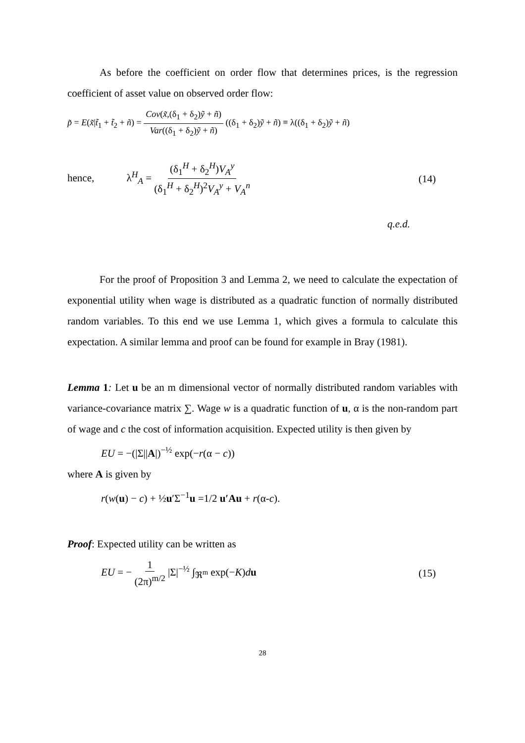As before the coefficient on order flow that determines prices, is the regression coefficient of asset value on observed order flow:
p̃ = E(x̃|t̃<sub>1</sub> + t̃<sub>2</sub> + ñ) = Cov(x̃,(δ<sub>1</sub> + δ<sub>2</sub>)ỹ + ñ) Var((δ<sub>1</sub> + δ<sub>2</sub>)ỹ + ñ) ((δ<sub>1</sub> + δ<sub>2</sub>)ỹ + ñ) ≡ λ((δ<sub>1</sub> + δ<sub>2</sub>)ỹ + ñ)
hence, λ<sup>H</sup><sub>A</sub> = (δ<sub>1</sub><sup>H</sup> + δ<sub>2</sub><sup>H</sup>)V<sub>A</sub><sup>y</sup> (δ<sub>1</sub><sup>H</sup> + δ<sub>2</sub><sup>H</sup>)<sup>2</sup>V<sub>A</sub><sup>y</sup> + V<sub>A</sub><sup>n</sup> (14)
q.e.d.
For the proof of Proposition 3 and Lemma 2, we need to calculate the expectation of exponential utility when wage is distributed as a quadratic function of normally distributed random variables. To this end we use Lemma 1, which gives a formula to calculate this expectation. A similar lemma and proof can be found for example in Bray (1981).
Lemma 1: Let u be an m dimensional vector of normally distributed random variables with variance-covariance matrix ∑. Wage w is a quadratic function of u, α is the non-random part of wage and c the cost of information acquisition. Expected utility is then given by
EU = −(|Σ||A|)<sup>−½</sup> exp(−r(α − c))
where A is given by
r(w(u) − c) + ½u′Σ<sup>−1</sup>u =1/2 u′Au + r(α-c).
Proof: Expected utility can be written as
EU = − 1 (2π)<sup>m/2</sup> |Σ|<sup>−½</sup> ∫<sub>ℜ<sup>m</sup></sub> exp(−K)du (15)
28